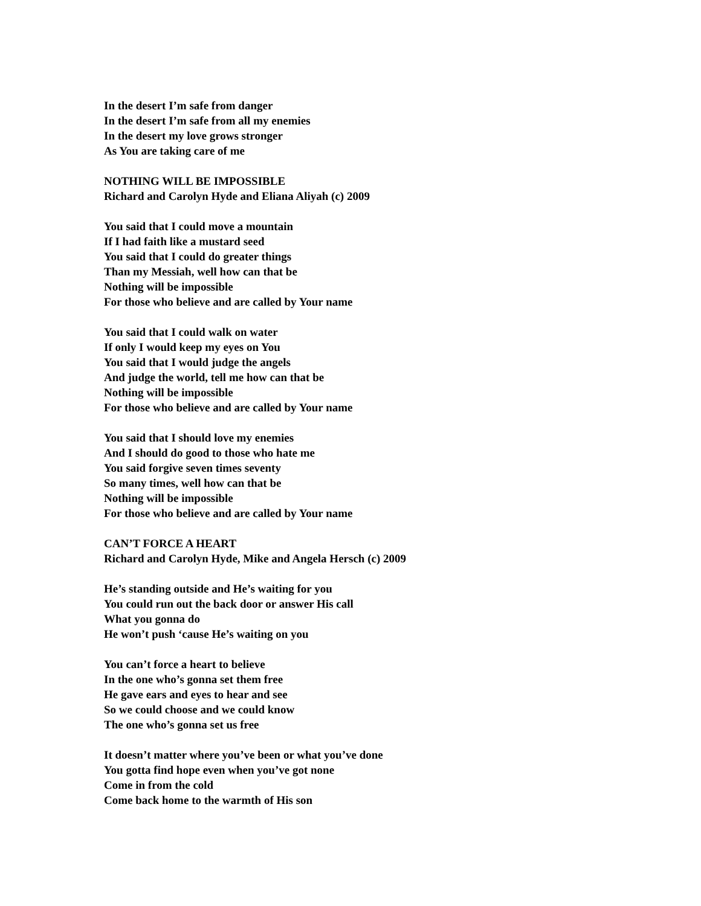In the desert I’m safe from danger
In the desert I’m safe from all my enemies
In the desert my love grows stronger
As You are taking care of me
NOTHING WILL BE IMPOSSIBLE
Richard and Carolyn Hyde and Eliana Aliyah (c) 2009
You said that I could move a mountain
If I had faith like a mustard seed
You said that I could do greater things
Than my Messiah, well how can that be
Nothing will be impossible
For those who believe and are called by Your name
You said that I could walk on water
If only I would keep my eyes on You
You said that I would judge the angels
And judge the world, tell me how can that be
Nothing will be impossible
For those who believe and are called by Your name
You said that I should love my enemies
And I should do good to those who hate me
You said forgive seven times seventy
So many times, well how can that be
Nothing will be impossible
For those who believe and are called by Your name
CAN’T FORCE A HEART
Richard and Carolyn Hyde, Mike and Angela Hersch (c) 2009
He’s standing outside and He’s waiting for you
You could run out the back door or answer His call
What you gonna do
He won’t push ‘cause He’s waiting on you
You can’t force a heart to believe
In the one who’s gonna set them free
He gave ears and eyes to hear and see
So we could choose and we could know
The one who’s gonna set us free
It doesn’t matter where you’ve been or what you’ve done
You gotta find hope even when you’ve got none
Come in from the cold
Come back home to the warmth of His son